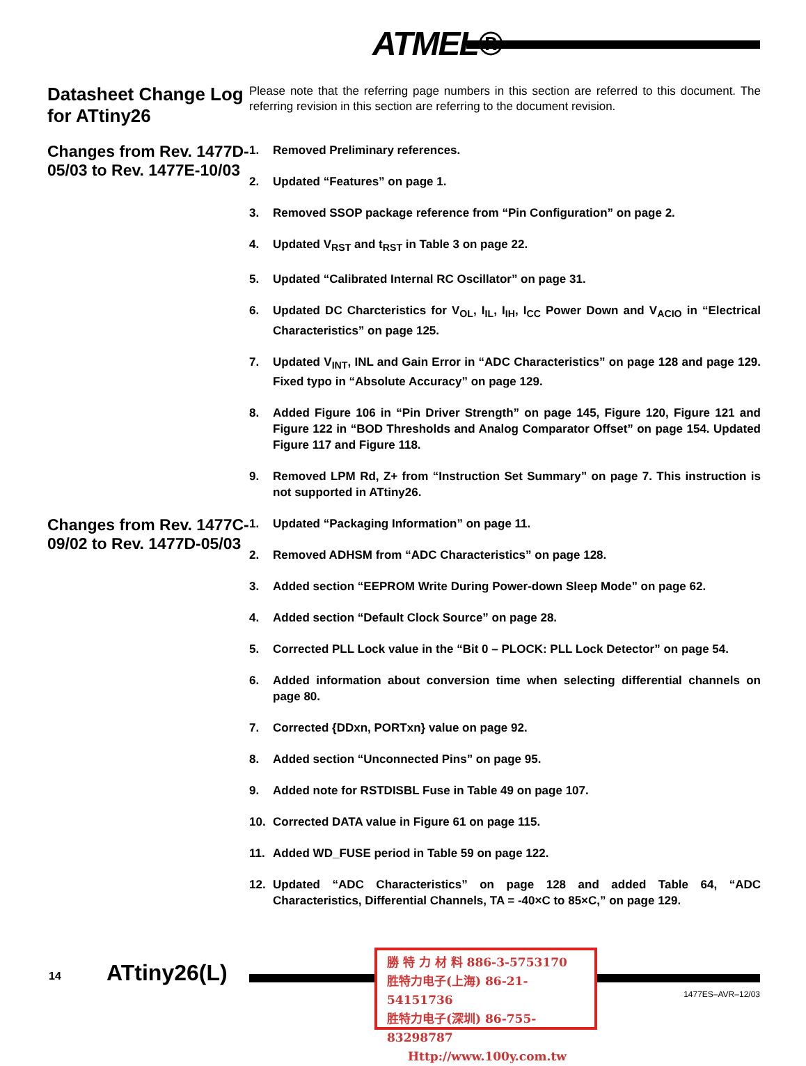ATMEL®
Datasheet Change Log for ATtiny26
Please note that the referring page numbers in this section are referred to this document. The referring revision in this section are referring to the document revision.
Changes from Rev. 1477D-05/03 to Rev. 1477E-10/03
1. Removed Preliminary references.
2. Updated “Features” on page 1.
3. Removed SSOP package reference from “Pin Configuration” on page 2.
4. Updated V<sub>RST</sub> and t<sub>RST</sub> in Table 3 on page 22.
5. Updated “Calibrated Internal RC Oscillator” on page 31.
6. Updated DC Charcteristics for V<sub>OL</sub>, I<sub>IL</sub>, I<sub>IH</sub>, I<sub>CC</sub> Power Down and V<sub>ACIO</sub> in “Electrical Characteristics” on page 125.
7. Updated V<sub>INT</sub>, INL and Gain Error in “ADC Characteristics” on page 128 and page 129. Fixed typo in “Absolute Accuracy” on page 129.
8. Added Figure 106 in “Pin Driver Strength” on page 145, Figure 120, Figure 121 and Figure 122 in “BOD Thresholds and Analog Comparator Offset” on page 154. Updated Figure 117 and Figure 118.
9. Removed LPM Rd, Z+ from “Instruction Set Summary” on page 7. This instruction is not supported in ATtiny26.
Changes from Rev. 1477C-09/02 to Rev. 1477D-05/03
1. Updated “Packaging Information” on page 11.
2. Removed ADHSM from “ADC Characteristics” on page 128.
3. Added section “EEPROM Write During Power-down Sleep Mode” on page 62.
4. Added section “Default Clock Source” on page 28.
5. Corrected PLL Lock value in the “Bit 0 – PLOCK: PLL Lock Detector” on page 54.
6. Added information about conversion time when selecting differential channels on page 80.
7. Corrected {DDxn, PORTxn} value on page 92.
8. Added section “Unconnected Pins” on page 95.
9. Added note for RSTDISBL Fuse in Table 49 on page 107.
10. Corrected DATA value in Figure 61 on page 115.
11. Added WD_FUSE period in Table 59 on page 122.
12. Updated “ADC Characteristics” on page 128 and added Table 64, “ADC Characteristics, Differential Channels, TA = -40×C to 85×C,” on page 129.
14 ATtiny26(L)
1477ES–AVR–12/03
勝 特 力 材 料 886-3-5753170
胜特力电子(上海) 86-21-54151736
胜特力电子(深圳) 86-755-83298787
Http://www.100y.com.tw